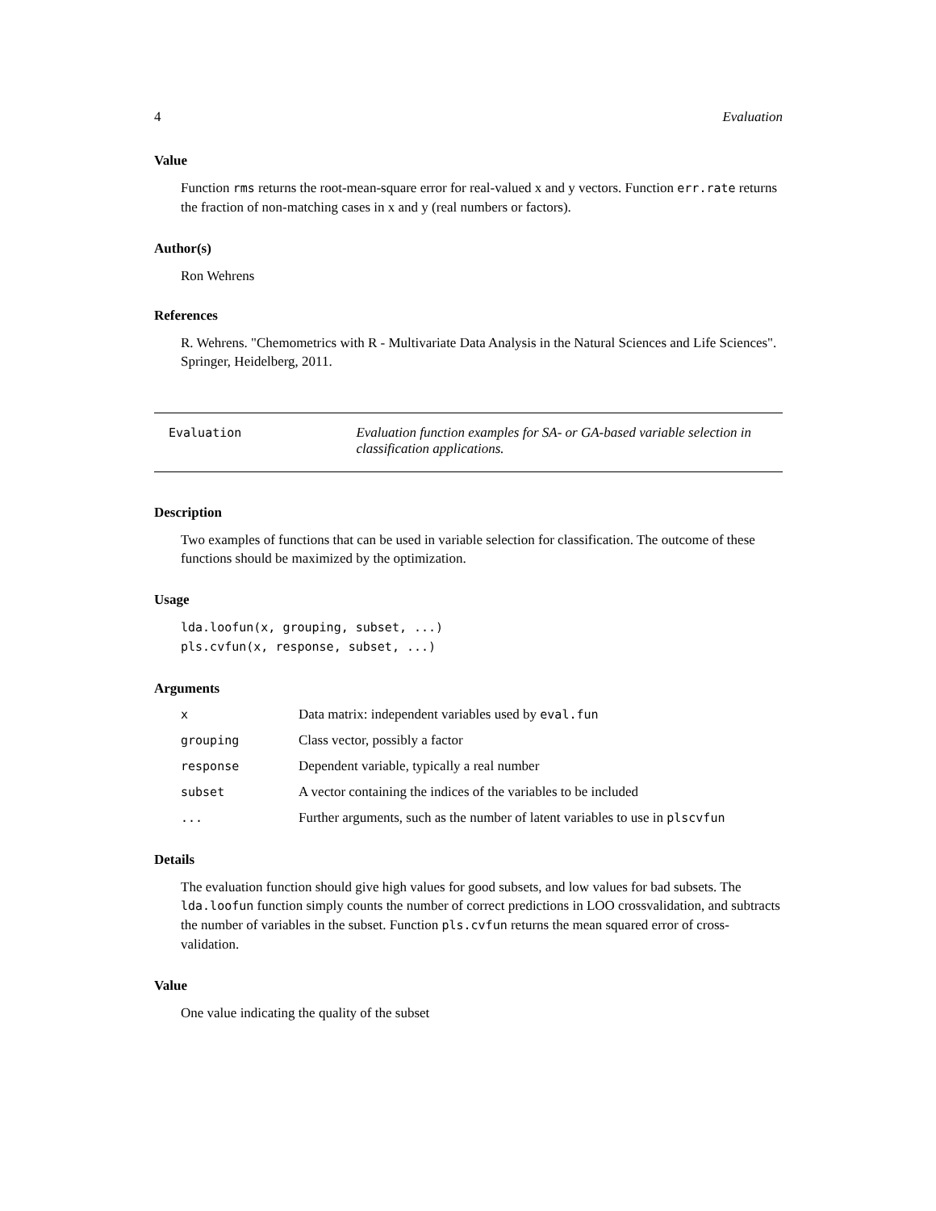4 Evaluation
Value
Function rms returns the root-mean-square error for real-valued x and y vectors. Function err.rate returns the fraction of non-matching cases in x and y (real numbers or factors).
Author(s)
Ron Wehrens
References
R. Wehrens. "Chemometrics with R - Multivariate Data Analysis in the Natural Sciences and Life Sciences". Springer, Heidelberg, 2011.
Evaluation Evaluation function examples for SA- or GA-based variable selection in classification applications.
Description
Two examples of functions that can be used in variable selection for classification. The outcome of these functions should be maximized by the optimization.
Usage
lda.loofun(x, grouping, subset, ...)
pls.cvfun(x, response, subset, ...)
Arguments
| x | Data matrix: independent variables used by eval.fun |
| grouping | Class vector, possibly a factor |
| response | Dependent variable, typically a real number |
| subset | A vector containing the indices of the variables to be included |
| ... | Further arguments, such as the number of latent variables to use in plscvfun |
Details
The evaluation function should give high values for good subsets, and low values for bad subsets. The lda.loofun function simply counts the number of correct predictions in LOO crossvalidation, and subtracts the number of variables in the subset. Function pls.cvfun returns the mean squared error of cross-validation.
Value
One value indicating the quality of the subset